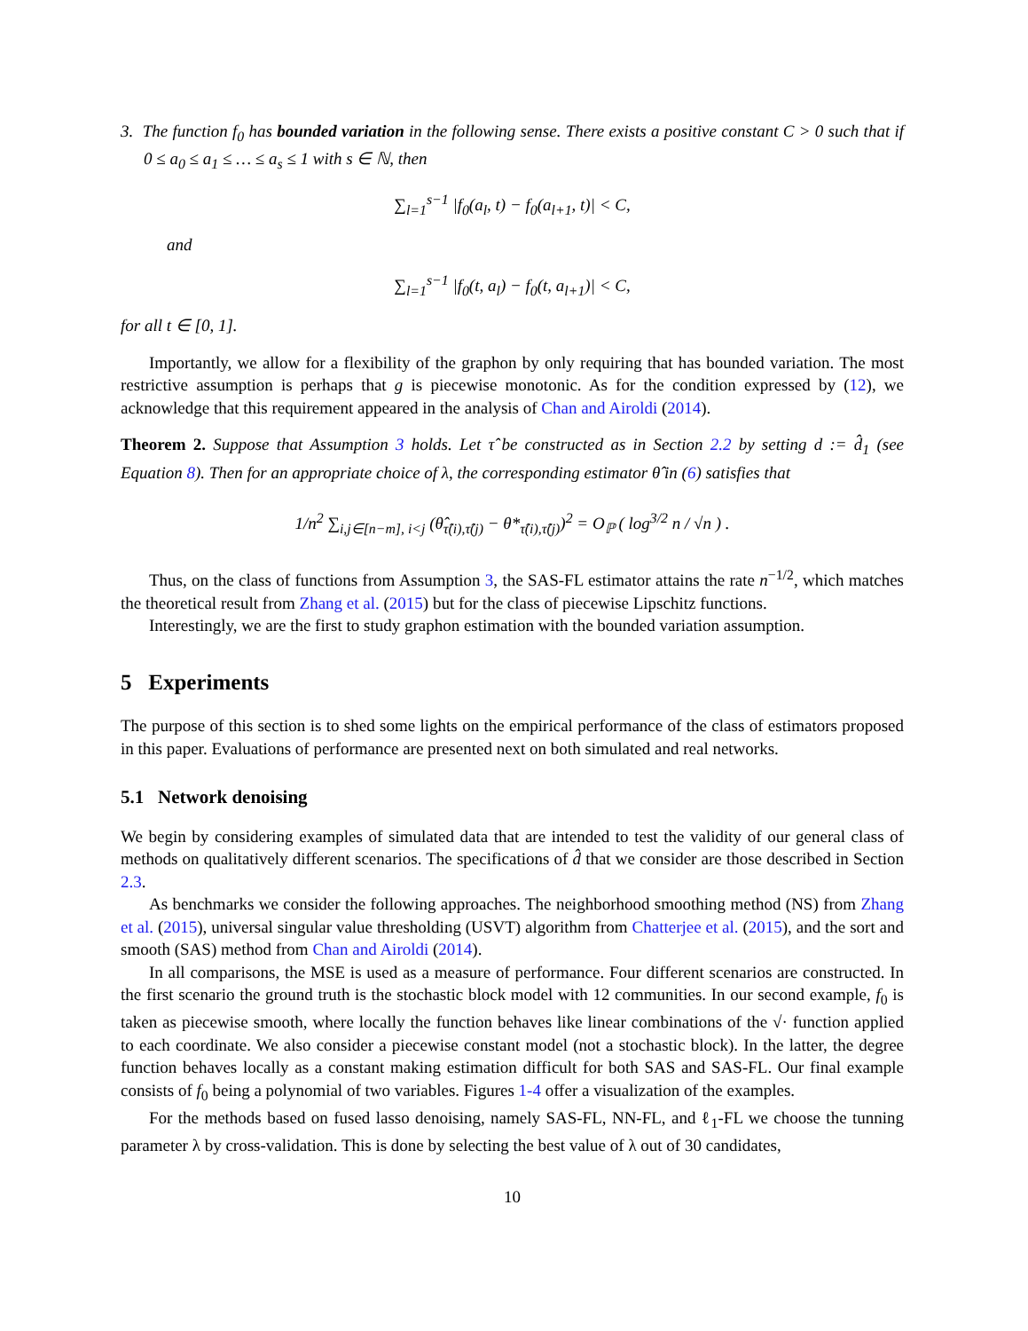3. The function f<sub>0</sub> has bounded variation in the following sense. There exists a positive constant C > 0 such that if 0 ≤ a<sub>0</sub> ≤ a<sub>1</sub> ≤ … ≤ a<sub>s</sub> ≤ 1 with s ∈ ℕ, then
∑<sub>l=1</sub><sup>s−1</sup> |f<sub>0</sub>(a<sub>l</sub>, t) − f<sub>0</sub>(a<sub>l+1</sub>, t)| < C,
and
∑<sub>l=1</sub><sup>s−1</sup> |f<sub>0</sub>(t, a<sub>l</sub>) − f<sub>0</sub>(t, a<sub>l+1</sub>)| < C,
for all t ∈ [0, 1].
Importantly, we allow for a flexibility of the graphon by only requiring that has bounded variation. The most restrictive assumption is perhaps that g is piecewise monotonic. As for the condition expressed by (12), we acknowledge that this requirement appeared in the analysis of Chan and Airoldi (2014).
Theorem 2. Suppose that Assumption 3 holds. Let τ̂ be constructed as in Section 2.2 by setting d := d̂<sub>1</sub> (see Equation 8). Then for an appropriate choice of λ, the corresponding estimator θ̂ in (6) satisfies that
1/n<sup>2</sup> ∑<sub>i,j∈[n−m], i<j</sub> (θ̂<sub>τ̂(i),τ̂(j)</sub> − θ*<sub>τ̂(i),τ̂(j)</sub>)<sup>2</sup> = O<sub>ℙ</sub> ( log<sup>3/2</sup> n / √n ) .
Thus, on the class of functions from Assumption 3, the SAS-FL estimator attains the rate n<sup>−1/2</sup>, which matches the theoretical result from Zhang et al. (2015) but for the class of piecewise Lipschitz functions.
Interestingly, we are the first to study graphon estimation with the bounded variation assumption.
5 Experiments
The purpose of this section is to shed some lights on the empirical performance of the class of estimators proposed in this paper. Evaluations of performance are presented next on both simulated and real networks.
5.1 Network denoising
We begin by considering examples of simulated data that are intended to test the validity of our general class of methods on qualitatively different scenarios. The specifications of d̂ that we consider are those described in Section 2.3.
As benchmarks we consider the following approaches. The neighborhood smoothing method (NS) from Zhang et al. (2015), universal singular value thresholding (USVT) algorithm from Chatterjee et al. (2015), and the sort and smooth (SAS) method from Chan and Airoldi (2014).
In all comparisons, the MSE is used as a measure of performance. Four different scenarios are constructed. In the first scenario the ground truth is the stochastic block model with 12 communities. In our second example, f<sub>0</sub> is taken as piecewise smooth, where locally the function behaves like linear combinations of the √· function applied to each coordinate. We also consider a piecewise constant model (not a stochastic block). In the latter, the degree function behaves locally as a constant making estimation difficult for both SAS and SAS-FL. Our final example consists of f<sub>0</sub> being a polynomial of two variables. Figures 1-4 offer a visualization of the examples.
For the methods based on fused lasso denoising, namely SAS-FL, NN-FL, and ℓ<sub>1</sub>-FL we choose the tunning parameter λ by cross-validation. This is done by selecting the best value of λ out of 30 candidates,
10